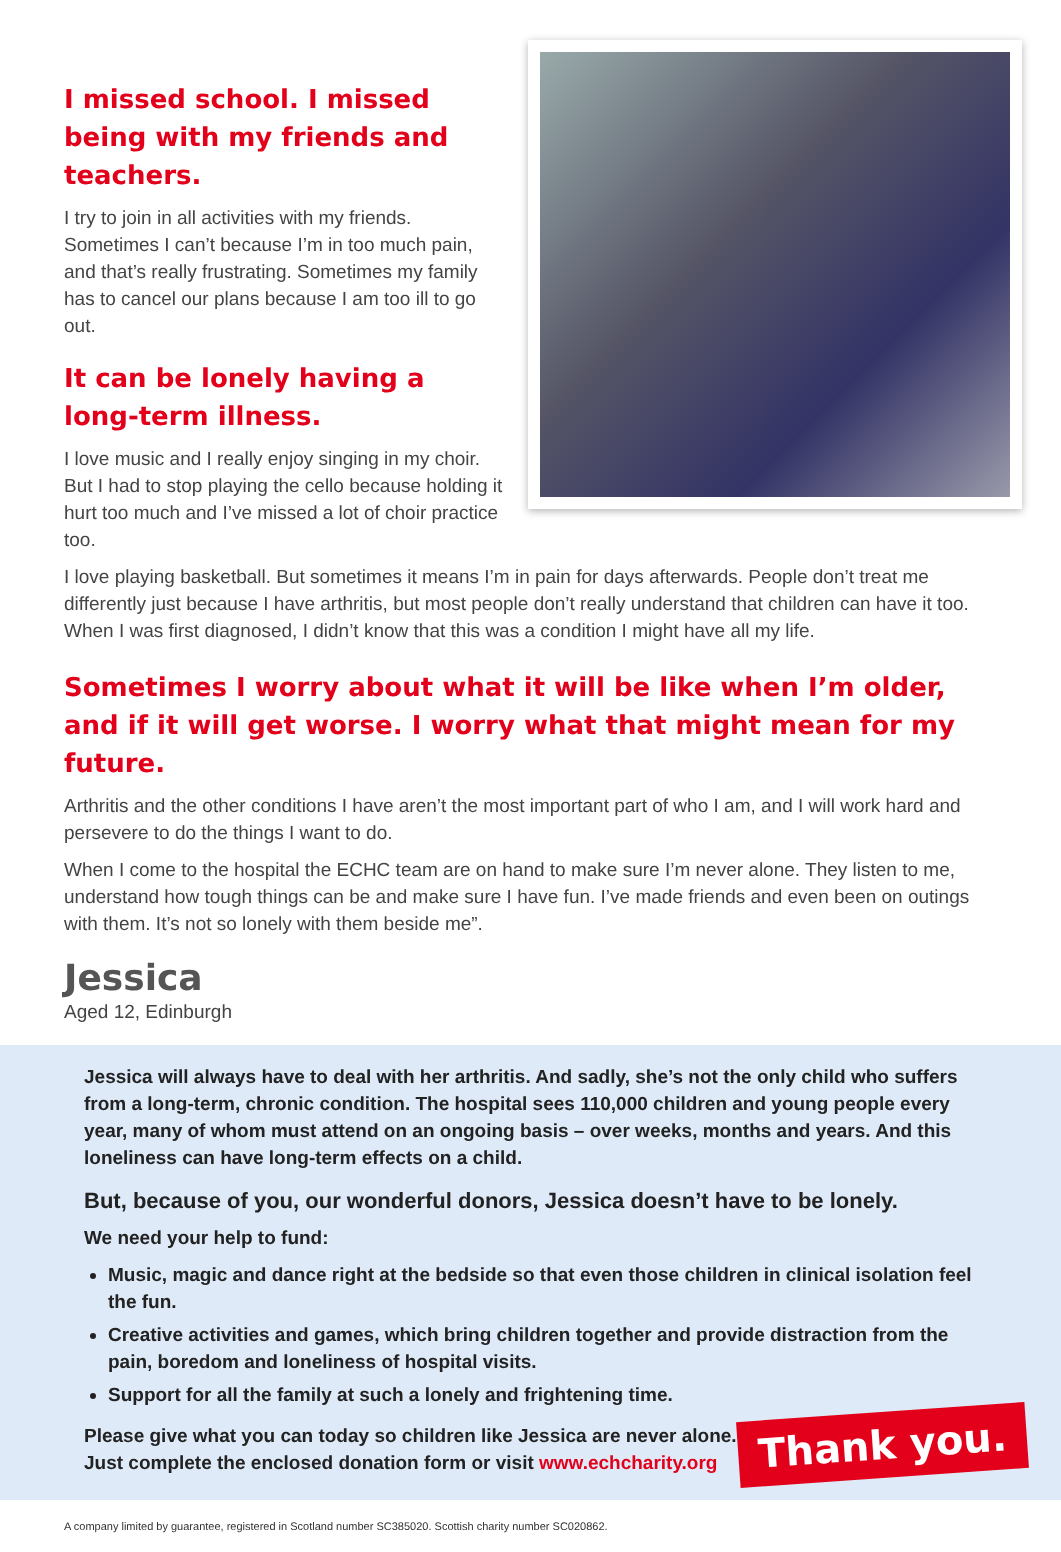I missed school. I missed being with my friends and teachers.
I try to join in all activities with my friends. Sometimes I can’t because I’m in too much pain, and that’s really frustrating. Sometimes my family has to cancel our plans because I am too ill to go out.
It can be lonely having a long-term illness.
I love music and I really enjoy singing in my choir. But I had to stop playing the cello because holding it hurt too much and I’ve missed a lot of choir practice too.
I love playing basketball. But sometimes it means I’m in pain for days afterwards. People don’t treat me differently just because I have arthritis, but most people don’t really understand that children can have it too. When I was first diagnosed, I didn’t know that this was a condition I might have all my life.
Sometimes I worry about what it will be like when I’m older, and if it will get worse. I worry what that might mean for my future.
Arthritis and the other conditions I have aren’t the most important part of who I am, and I will work hard and persevere to do the things I want to do.
When I come to the hospital the ECHC team are on hand to make sure I’m never alone. They listen to me, understand how tough things can be and make sure I have fun. I’ve made friends and even been on outings with them. It’s not so lonely with them beside me”.
Jessica
Aged 12, Edinburgh
Jessica will always have to deal with her arthritis. And sadly, she’s not the only child who suffers from a long-term, chronic condition. The hospital sees 110,000 children and young people every year, many of whom must attend on an ongoing basis – over weeks, months and years. And this loneliness can have long-term effects on a child.
But, because of you, our wonderful donors, Jessica doesn’t have to be lonely.
We need your help to fund:
Music, magic and dance right at the bedside so that even those children in clinical isolation feel the fun.
Creative activities and games, which bring children together and provide distraction from the pain, boredom and loneliness of hospital visits.
Support for all the family at such a lonely and frightening time.
Thank you.
Please give what you can today so children like Jessica are never alone.
Just complete the enclosed donation form or visit www.echcharity.org
A company limited by guarantee, registered in Scotland number SC385020. Scottish charity number SC020862.